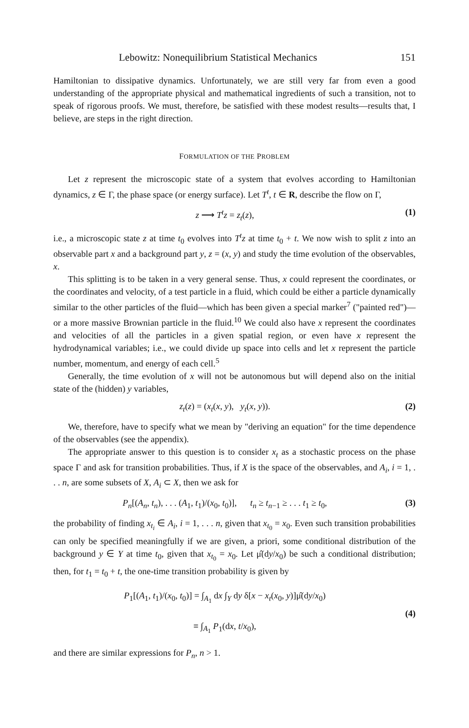Lebowitz: Nonequilibrium Statistical Mechanics 151
Hamiltonian to dissipative dynamics. Unfortunately, we are still very far from even a good understanding of the appropriate physical and mathematical ingredients of such a transition, not to speak of rigorous proofs. We must, therefore, be satisfied with these modest results—results that, I believe, are steps in the right direction.
FORMULATION OF THE PROBLEM
Let z represent the microscopic state of a system that evolves according to Hamiltonian dynamics, z ∈ Γ, the phase space (or energy surface). Let T<sup>t</sup>, t ∈ R, describe the flow on Γ,
z ⟶ T<sup>t</sup>z = z<sub>t</sub>(z), (1)
i.e., a microscopic state z at time t<sub>0</sub> evolves into T<sup>t</sup>z at time t<sub>0</sub> + t. We now wish to split z into an observable part x and a background part y, z = (x, y) and study the time evolution of the observables, x.
This splitting is to be taken in a very general sense. Thus, x could represent the coordinates, or the coordinates and velocity, of a test particle in a fluid, which could be either a particle dynamically similar to the other particles of the fluid—which has been given a special marker<sup>7</sup> ("painted red")—or a more massive Brownian particle in the fluid.<sup>10</sup> We could also have x represent the coordinates and velocities of all the particles in a given spatial region, or even have x represent the hydrodynamical variables; i.e., we could divide up space into cells and let x represent the particle number, momentum, and energy of each cell.<sup>5</sup>
Generally, the time evolution of x will not be autonomous but will depend also on the initial state of the (hidden) y variables,
z<sub>t</sub>(z) = (x<sub>t</sub>(x, y), y<sub>t</sub>(x, y)). (2)
We, therefore, have to specify what we mean by "deriving an equation" for the time dependence of the observables (see the appendix).
The appropriate answer to this question is to consider x<sub>t</sub> as a stochastic process on the phase space Γ and ask for transition probabilities. Thus, if X is the space of the observables, and A<sub>i</sub>, i = 1, . . . n, are some subsets of X, A<sub>i</sub> ⊂ X, then we ask for
P<sub>n</sub>[(A<sub>n</sub>, t<sub>n</sub>), . . . (A<sub>1</sub>, t<sub>1</sub>)/(x<sub>0</sub>, t<sub>0</sub>)], t<sub>n</sub> ≥ t<sub>n−1</sub> ≥ . . . t<sub>1</sub> ≥ t<sub>0</sub>, (3)
the probability of finding x<sub>t<sub>i</sub></sub> ∈ A<sub>i</sub>, i = 1, . . . n, given that x<sub>t<sub>0</sub></sub> = x<sub>0</sub>. Even such transition probabilities can only be specified meaningfully if we are given, a priori, some conditional distribution of the background y ∈ Y at time t<sub>0</sub>, given that x<sub>t<sub>0</sub></sub> = x<sub>0</sub>. Let μ̂(dy/x<sub>0</sub>) be such a conditional distribution; then, for t<sub>1</sub> = t<sub>0</sub> + t, the one-time transition probability is given by
P<sub>1</sub>[(A<sub>1</sub>, t<sub>1</sub>)/(x<sub>0</sub>, t<sub>0</sub>)] = ∫<sub>A<sub>1</sub></sub> dx ∫<sub>Y</sub> dy δ[x − x<sub>t</sub>(x<sub>0</sub>, y)]μ̂(dy/x<sub>0</sub>)
≡ ∫<sub>A<sub>1</sub></sub> P<sub>1</sub>(dx, t/x<sub>0</sub>), (4)
and there are similar expressions for P<sub>n</sub>, n > 1.